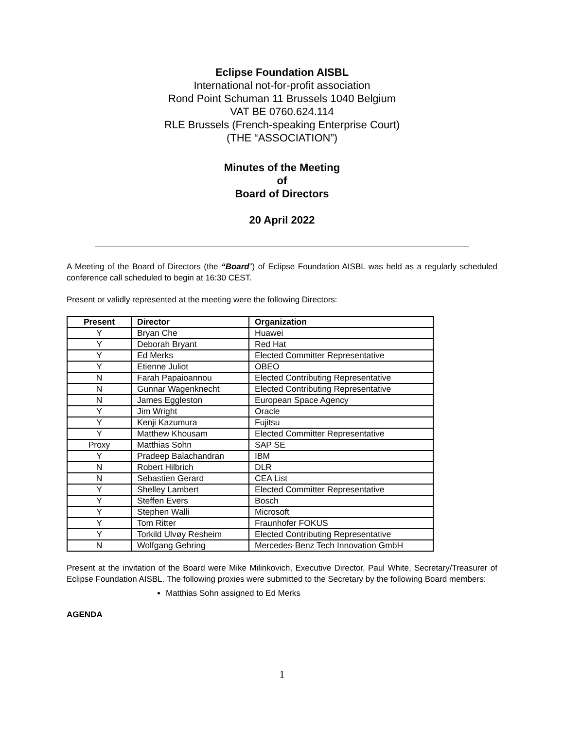Eclipse Foundation AISBL
International not-for-profit association
Rond Point Schuman 11 Brussels 1040 Belgium
VAT BE 0760.624.114
RLE Brussels (French-speaking Enterprise Court)
(THE “ASSOCIATION”)
Minutes of the Meeting
of
Board of Directors
20 April 2022
A Meeting of the Board of Directors (the “Board”) of Eclipse Foundation AISBL was held as a regularly scheduled conference call scheduled to begin at 16:30 CEST.
Present or validly represented at the meeting were the following Directors:
| Present | Director | Organization |
| --- | --- | --- |
| Y | Bryan Che | Huawei |
| Y | Deborah Bryant | Red Hat |
| Y | Ed Merks | Elected Committer Representative |
| Y | Etienne Juliot | OBEO |
| N | Farah Papaioannou | Elected Contributing Representative |
| N | Gunnar Wagenknecht | Elected Contributing Representative |
| N | James Eggleston | European Space Agency |
| Y | Jim Wright | Oracle |
| Y | Kenji Kazumura | Fujitsu |
| Y | Matthew Khousam | Elected Committer Representative |
| Proxy | Matthias Sohn | SAP SE |
| Y | Pradeep Balachandran | IBM |
| N | Robert Hilbrich | DLR |
| N | Sebastien Gerard | CEA List |
| Y | Shelley Lambert | Elected Committer Representative |
| Y | Steffen Evers | Bosch |
| Y | Stephen Walli | Microsoft |
| Y | Tom Ritter | Fraunhofer FOKUS |
| Y | Torkild Ulvøy Resheim | Elected Contributing Representative |
| N | Wolfgang Gehring | Mercedes-Benz Tech Innovation GmbH |
Present at the invitation of the Board were Mike Milinkovich, Executive Director, Paul White, Secretary/Treasurer of Eclipse Foundation AISBL. The following proxies were submitted to the Secretary by the following Board members:
Matthias Sohn assigned to Ed Merks
AGENDA
1